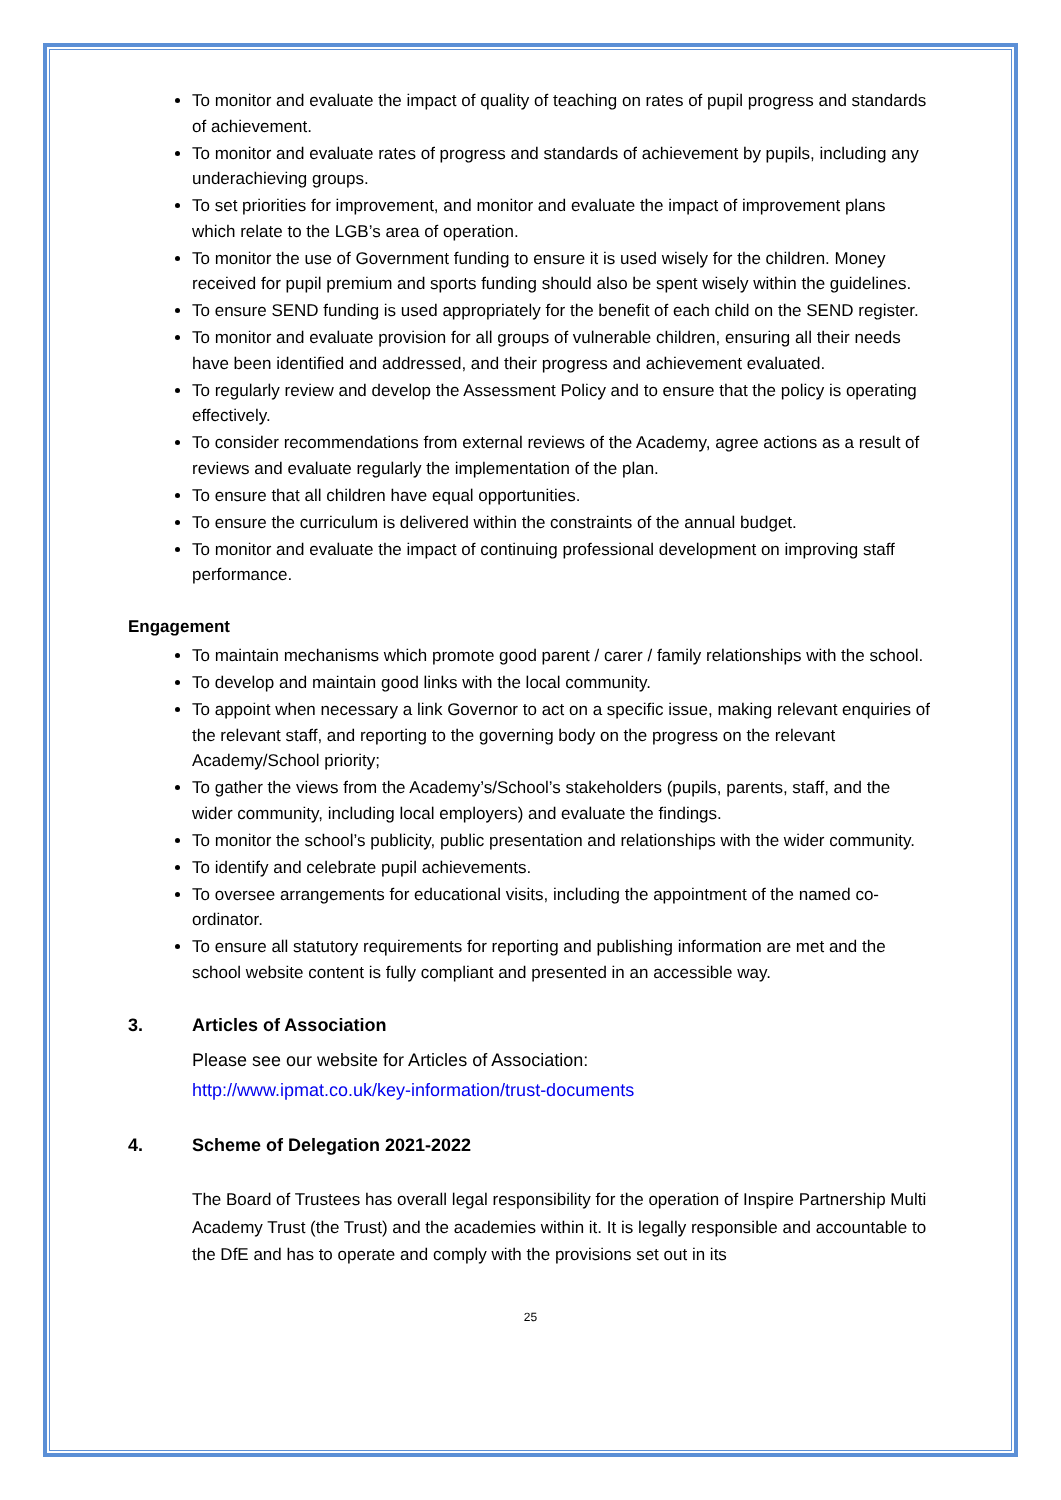To monitor and evaluate the impact of quality of teaching on rates of pupil progress and standards of achievement.
To monitor and evaluate rates of progress and standards of achievement by pupils, including any underachieving groups.
To set priorities for improvement, and monitor and evaluate the impact of improvement plans which relate to the LGB’s area of operation.
To monitor the use of Government funding to ensure it is used wisely for the children. Money received for pupil premium and sports funding should also be spent wisely within the guidelines.
To ensure SEND funding is used appropriately for the benefit of each child on the SEND register.
To monitor and evaluate provision for all groups of vulnerable children, ensuring all their needs have been identified and addressed, and their progress and achievement evaluated.
To regularly review and develop the Assessment Policy and to ensure that the policy is operating effectively.
To consider recommendations from external reviews of the Academy, agree actions as a result of reviews and evaluate regularly the implementation of the plan.
To ensure that all children have equal opportunities.
To ensure the curriculum is delivered within the constraints of the annual budget.
To monitor and evaluate the impact of continuing professional development on improving staff performance.
Engagement
To maintain mechanisms which promote good parent / carer / family relationships with the school.
To develop and maintain good links with the local community.
To appoint when necessary a link Governor to act on a specific issue, making relevant enquiries of the relevant staff, and reporting to the governing body on the progress on the relevant Academy/School priority;
To gather the views from the Academy’s/School’s stakeholders (pupils, parents, staff, and the wider community, including local employers) and evaluate the findings.
To monitor the school’s publicity, public presentation and relationships with the wider community.
To identify and celebrate pupil achievements.
To oversee arrangements for educational visits, including the appointment of the named co-ordinator.
To ensure all statutory requirements for reporting and publishing information are met and the school website content is fully compliant and presented in an accessible way.
3. Articles of Association
Please see our website for Articles of Association:
http://www.ipmat.co.uk/key-information/trust-documents
4. Scheme of Delegation 2021-2022
The Board of Trustees has overall legal responsibility for the operation of Inspire Partnership Multi Academy Trust (the Trust) and the academies within it. It is legally responsible and accountable to the DfE and has to operate and comply with the provisions set out in its
25